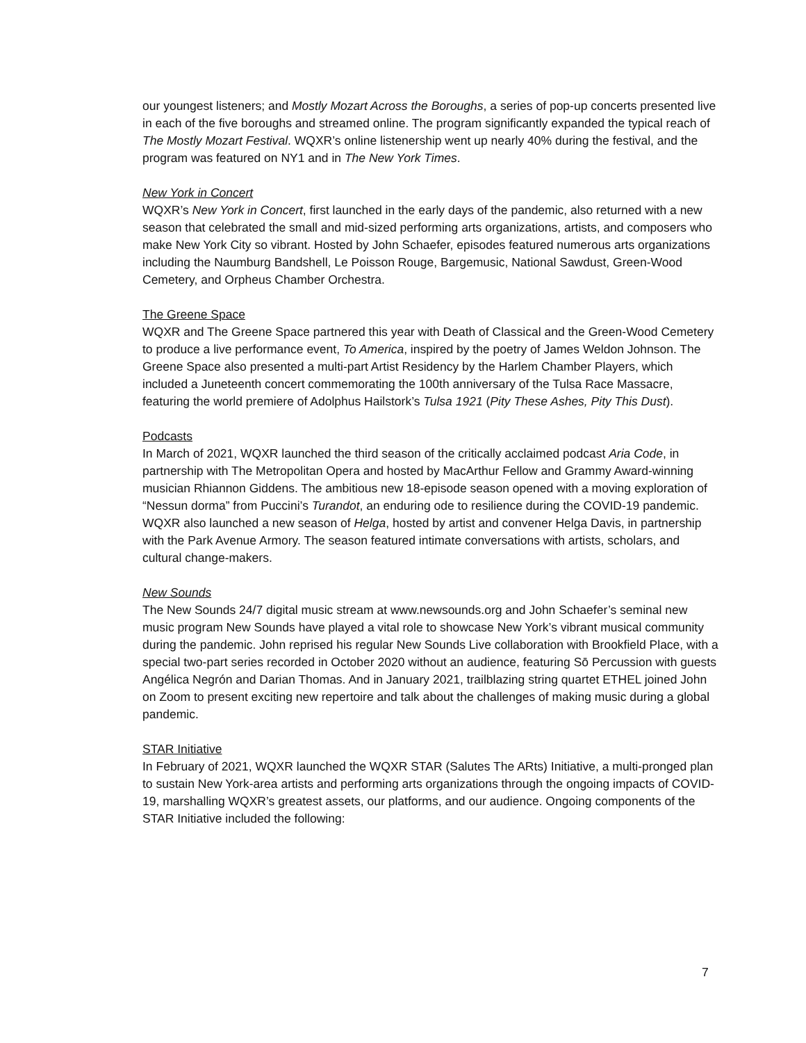our youngest listeners; and Mostly Mozart Across the Boroughs, a series of pop-up concerts presented live in each of the five boroughs and streamed online. The program significantly expanded the typical reach of The Mostly Mozart Festival. WQXR’s online listenership went up nearly 40% during the festival, and the program was featured on NY1 and in The New York Times.
New York in Concert
WQXR’s New York in Concert, first launched in the early days of the pandemic, also returned with a new season that celebrated the small and mid-sized performing arts organizations, artists, and composers who make New York City so vibrant. Hosted by John Schaefer, episodes featured numerous arts organizations including the Naumburg Bandshell, Le Poisson Rouge, Bargemusic, National Sawdust, Green-Wood Cemetery, and Orpheus Chamber Orchestra.
The Greene Space
WQXR and The Greene Space partnered this year with Death of Classical and the Green-Wood Cemetery to produce a live performance event, To America, inspired by the poetry of James Weldon Johnson. The Greene Space also presented a multi-part Artist Residency by the Harlem Chamber Players, which included a Juneteenth concert commemorating the 100th anniversary of the Tulsa Race Massacre, featuring the world premiere of Adolphus Hailstork’s Tulsa 1921 (Pity These Ashes, Pity This Dust).
Podcasts
In March of 2021, WQXR launched the third season of the critically acclaimed podcast Aria Code, in partnership with The Metropolitan Opera and hosted by MacArthur Fellow and Grammy Award-winning musician Rhiannon Giddens. The ambitious new 18-episode season opened with a moving exploration of “Nessun dorma” from Puccini’s Turandot, an enduring ode to resilience during the COVID-19 pandemic. WQXR also launched a new season of Helga, hosted by artist and convener Helga Davis, in partnership with the Park Avenue Armory. The season featured intimate conversations with artists, scholars, and cultural change-makers.
New Sounds
The New Sounds 24/7 digital music stream at www.newsounds.org and John Schaefer’s seminal new music program New Sounds have played a vital role to showcase New York’s vibrant musical community during the pandemic. John reprised his regular New Sounds Live collaboration with Brookfield Place, with a special two-part series recorded in October 2020 without an audience, featuring Sō Percussion with guests Angélica Negrón and Darian Thomas. And in January 2021, trailblazing string quartet ETHEL joined John on Zoom to present exciting new repertoire and talk about the challenges of making music during a global pandemic.
STAR Initiative
In February of 2021, WQXR launched the WQXR STAR (Salutes The ARts) Initiative, a multi-pronged plan to sustain New York-area artists and performing arts organizations through the ongoing impacts of COVID-19, marshalling WQXR’s greatest assets, our platforms, and our audience. Ongoing components of the STAR Initiative included the following:
7